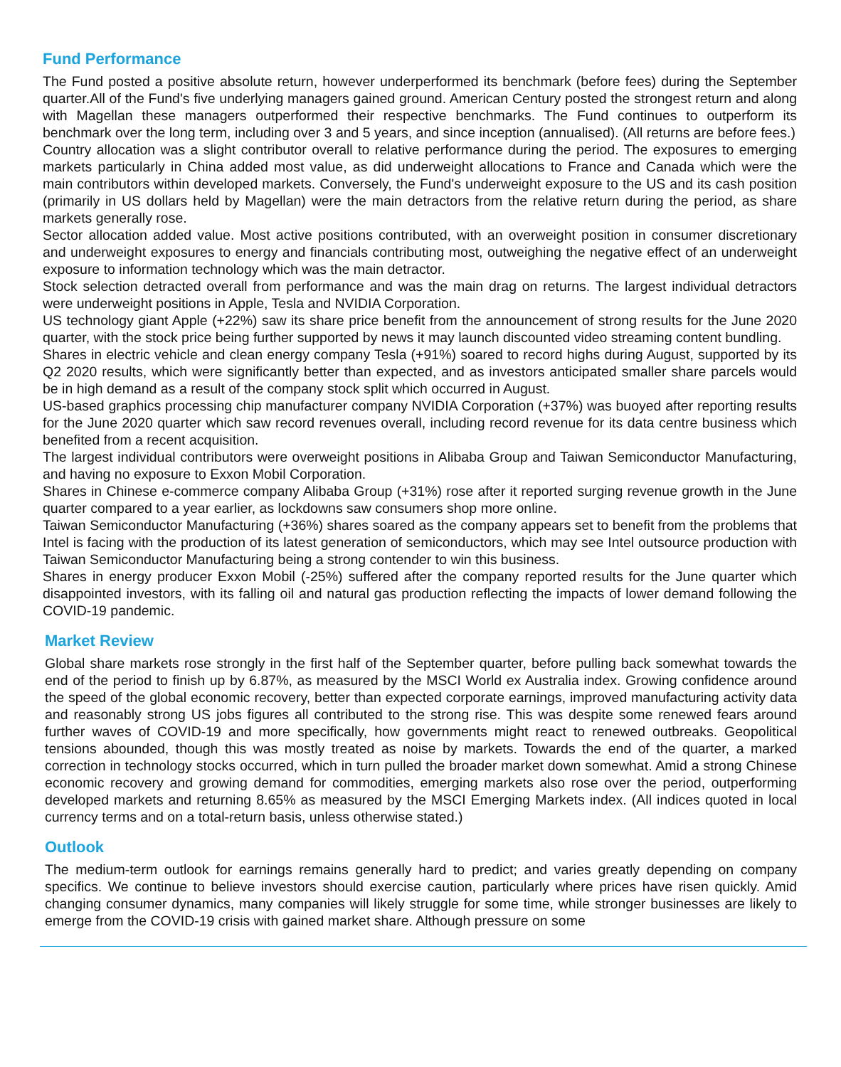Fund Performance
The Fund posted a positive absolute return, however underperformed its benchmark (before fees) during the September quarter.All of the Fund's five underlying managers gained ground. American Century posted the strongest return and along with Magellan these managers outperformed their respective benchmarks. The Fund continues to outperform its benchmark over the long term, including over 3 and 5 years, and since inception (annualised). (All returns are before fees.)
Country allocation was a slight contributor overall to relative performance during the period. The exposures to emerging markets particularly in China added most value, as did underweight allocations to France and Canada which were the main contributors within developed markets. Conversely, the Fund's underweight exposure to the US and its cash position (primarily in US dollars held by Magellan) were the main detractors from the relative return during the period, as share markets generally rose.
Sector allocation added value. Most active positions contributed, with an overweight position in consumer discretionary and underweight exposures to energy and financials contributing most, outweighing the negative effect of an underweight exposure to information technology which was the main detractor.
Stock selection detracted overall from performance and was the main drag on returns. The largest individual detractors were underweight positions in Apple, Tesla and NVIDIA Corporation.
US technology giant Apple (+22%) saw its share price benefit from the announcement of strong results for the June 2020 quarter, with the stock price being further supported by news it may launch discounted video streaming content bundling.
Shares in electric vehicle and clean energy company Tesla (+91%) soared to record highs during August, supported by its Q2 2020 results, which were significantly better than expected, and as investors anticipated smaller share parcels would be in high demand as a result of the company stock split which occurred in August.
US-based graphics processing chip manufacturer company NVIDIA Corporation (+37%) was buoyed after reporting results for the June 2020 quarter which saw record revenues overall, including record revenue for its data centre business which benefited from a recent acquisition.
The largest individual contributors were overweight positions in Alibaba Group and Taiwan Semiconductor Manufacturing, and having no exposure to Exxon Mobil Corporation.
Shares in Chinese e-commerce company Alibaba Group (+31%) rose after it reported surging revenue growth in the June quarter compared to a year earlier, as lockdowns saw consumers shop more online.
Taiwan Semiconductor Manufacturing (+36%) shares soared as the company appears set to benefit from the problems that Intel is facing with the production of its latest generation of semiconductors, which may see Intel outsource production with Taiwan Semiconductor Manufacturing being a strong contender to win this business.
Shares in energy producer Exxon Mobil (-25%) suffered after the company reported results for the June quarter which disappointed investors, with its falling oil and natural gas production reflecting the impacts of lower demand following the COVID-19 pandemic.
Market Review
Global share markets rose strongly in the first half of the September quarter, before pulling back somewhat towards the end of the period to finish up by 6.87%, as measured by the MSCI World ex Australia index. Growing confidence around the speed of the global economic recovery, better than expected corporate earnings, improved manufacturing activity data and reasonably strong US jobs figures all contributed to the strong rise. This was despite some renewed fears around further waves of COVID-19 and more specifically, how governments might react to renewed outbreaks. Geopolitical tensions abounded, though this was mostly treated as noise by markets. Towards the end of the quarter, a marked correction in technology stocks occurred, which in turn pulled the broader market down somewhat. Amid a strong Chinese economic recovery and growing demand for commodities, emerging markets also rose over the period, outperforming developed markets and returning 8.65% as measured by the MSCI Emerging Markets index. (All indices quoted in local currency terms and on a total-return basis, unless otherwise stated.)
Outlook
The medium-term outlook for earnings remains generally hard to predict; and varies greatly depending on company specifics. We continue to believe investors should exercise caution, particularly where prices have risen quickly. Amid changing consumer dynamics, many companies will likely struggle for some time, while stronger businesses are likely to emerge from the COVID-19 crisis with gained market share. Although pressure on some